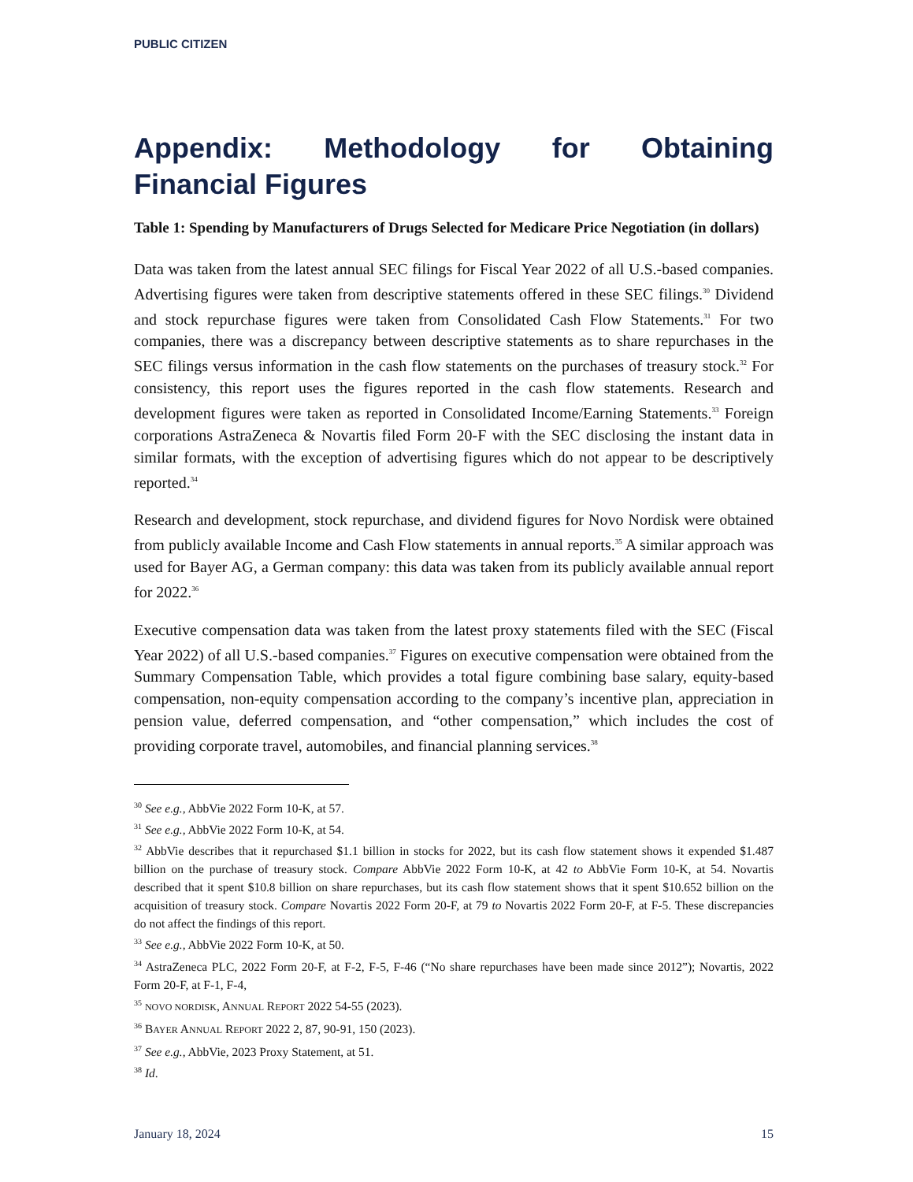PUBLIC CITIZEN
Appendix: Methodology for Obtaining Financial Figures
Table 1: Spending by Manufacturers of Drugs Selected for Medicare Price Negotiation (in dollars)
Data was taken from the latest annual SEC filings for Fiscal Year 2022 of all U.S.-based companies. Advertising figures were taken from descriptive statements offered in these SEC filings.<sup>30</sup> Dividend and stock repurchase figures were taken from Consolidated Cash Flow Statements.<sup>31</sup> For two companies, there was a discrepancy between descriptive statements as to share repurchases in the SEC filings versus information in the cash flow statements on the purchases of treasury stock.<sup>32</sup> For consistency, this report uses the figures reported in the cash flow statements. Research and development figures were taken as reported in Consolidated Income/Earning Statements.<sup>33</sup> Foreign corporations AstraZeneca & Novartis filed Form 20-F with the SEC disclosing the instant data in similar formats, with the exception of advertising figures which do not appear to be descriptively reported.<sup>34</sup>
Research and development, stock repurchase, and dividend figures for Novo Nordisk were obtained from publicly available Income and Cash Flow statements in annual reports.<sup>35</sup> A similar approach was used for Bayer AG, a German company: this data was taken from its publicly available annual report for 2022.<sup>36</sup>
Executive compensation data was taken from the latest proxy statements filed with the SEC (Fiscal Year 2022) of all U.S.-based companies.<sup>37</sup> Figures on executive compensation were obtained from the Summary Compensation Table, which provides a total figure combining base salary, equity-based compensation, non-equity compensation according to the company’s incentive plan, appreciation in pension value, deferred compensation, and “other compensation,” which includes the cost of providing corporate travel, automobiles, and financial planning services.<sup>38</sup>
<sup>30</sup> See e.g., AbbVie 2022 Form 10-K, at 57.
<sup>31</sup> See e.g., AbbVie 2022 Form 10-K, at 54.
<sup>32</sup> AbbVie describes that it repurchased $1.1 billion in stocks for 2022, but its cash flow statement shows it expended $1.487 billion on the purchase of treasury stock. Compare AbbVie 2022 Form 10-K, at 42 to AbbVie Form 10-K, at 54. Novartis described that it spent $10.8 billion on share repurchases, but its cash flow statement shows that it spent $10.652 billion on the acquisition of treasury stock. Compare Novartis 2022 Form 20-F, at 79 to Novartis 2022 Form 20-F, at F-5. These discrepancies do not affect the findings of this report.
<sup>33</sup> See e.g., AbbVie 2022 Form 10-K, at 50.
<sup>34</sup> AstraZeneca PLC, 2022 Form 20-F, at F-2, F-5, F-46 (“No share repurchases have been made since 2012”); Novartis, 2022 Form 20-F, at F-1, F-4,
<sup>35</sup> NOVO NORDISK, ANNUAL REPORT 2022 54-55 (2023).
<sup>36</sup> BAYER ANNUAL REPORT 2022 2, 87, 90-91, 150 (2023).
<sup>37</sup> See e.g., AbbVie, 2023 Proxy Statement, at 51.
<sup>38</sup> Id.
January 18, 2024 15